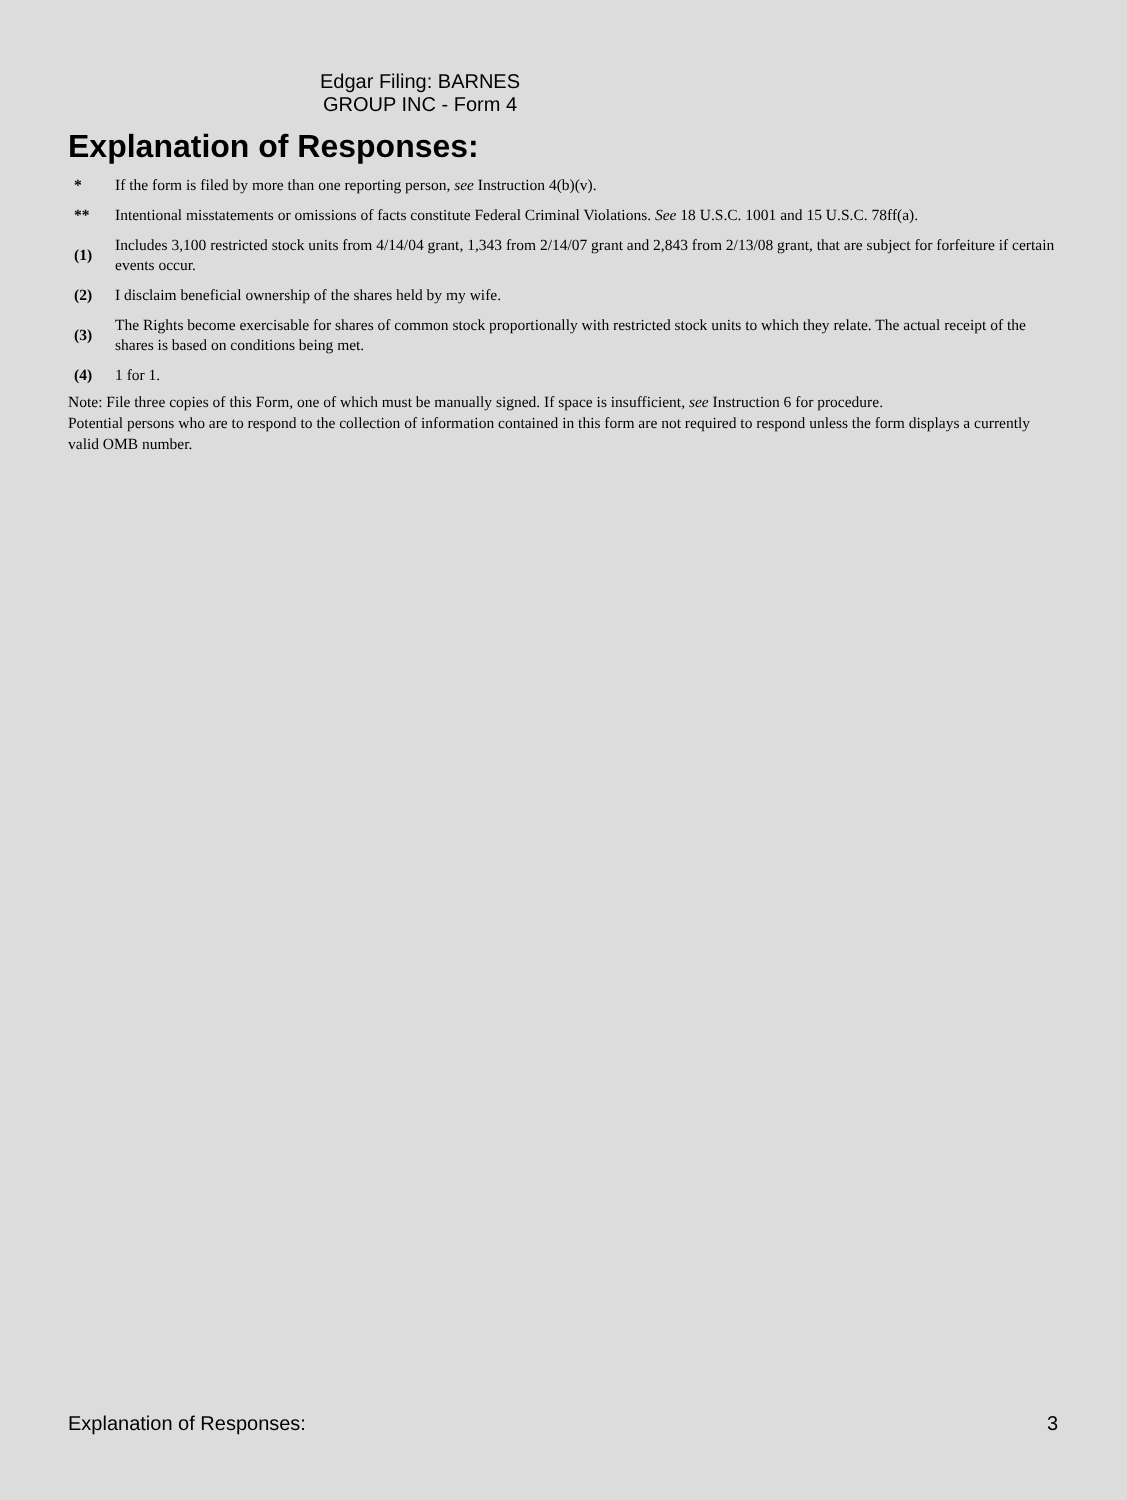Edgar Filing: BARNES GROUP INC - Form 4
Explanation of Responses:
| * | If the form is filed by more than one reporting person, see Instruction 4(b)(v). |
| ** | Intentional misstatements or omissions of facts constitute Federal Criminal Violations. See 18 U.S.C. 1001 and 15 U.S.C. 78ff(a). |
| (1) | Includes 3,100 restricted stock units from 4/14/04 grant, 1,343 from 2/14/07 grant and 2,843 from 2/13/08 grant, that are subject for forfeiture if certain events occur. |
| (2) | I disclaim beneficial ownership of the shares held by my wife. |
| (3) | The Rights become exercisable for shares of common stock proportionally with restricted stock units to which they relate. The actual receipt of the shares is based on conditions being met. |
| (4) | 1 for 1. |
Note: File three copies of this Form, one of which must be manually signed. If space is insufficient, see Instruction 6 for procedure.
Potential persons who are to respond to the collection of information contained in this form are not required to respond unless the form displays a currently valid OMB number.
Explanation of Responses: 3